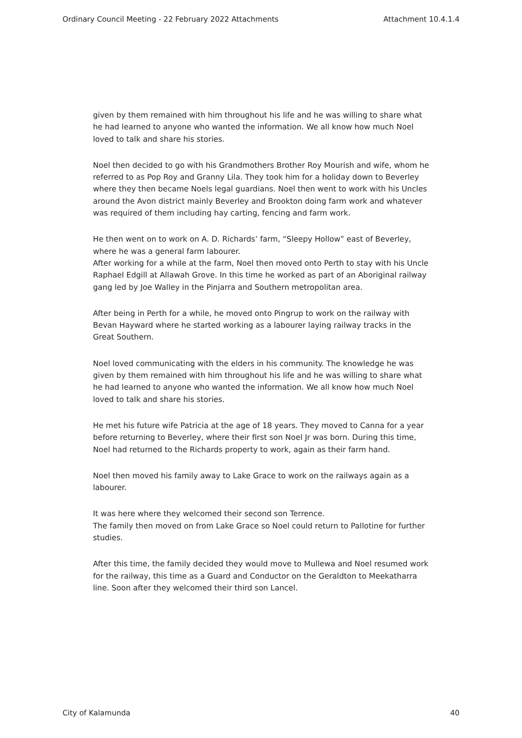Ordinary Council Meeting - 22 February 2022 Attachments Attachment 10.4.1.4
given by them remained with him throughout his life and he was willing to share what he had learned to anyone who wanted the information. We all know how much Noel loved to talk and share his stories.
Noel then decided to go with his Grandmothers Brother Roy Mourish and wife, whom he referred to as Pop Roy and Granny Lila. They took him for a holiday down to Beverley where they then became Noels legal guardians. Noel then went to work with his Uncles around the Avon district mainly Beverley and Brookton doing farm work and whatever was required of them including hay carting, fencing and farm work.
He then went on to work on A. D. Richards’ farm, “Sleepy Hollow” east of Beverley, where he was a general farm labourer.
After working for a while at the farm, Noel then moved onto Perth to stay with his Uncle Raphael Edgill at Allawah Grove. In this time he worked as part of an Aboriginal railway gang led by Joe Walley in the Pinjarra and Southern metropolitan area.
After being in Perth for a while, he moved onto Pingrup to work on the railway with Bevan Hayward where he started working as a labourer laying railway tracks in the Great Southern.
Noel loved communicating with the elders in his community. The knowledge he was given by them remained with him throughout his life and he was willing to share what he had learned to anyone who wanted the information. We all know how much Noel loved to talk and share his stories.
He met his future wife Patricia at the age of 18 years. They moved to Canna for a year before returning to Beverley, where their first son Noel Jr was born. During this time, Noel had returned to the Richards property to work, again as their farm hand.
Noel then moved his family away to Lake Grace to work on the railways again as a labourer.
It was here where they welcomed their second son Terrence.
The family then moved on from Lake Grace so Noel could return to Pallotine for further studies.
After this time, the family decided they would move to Mullewa and Noel resumed work for the railway, this time as a Guard and Conductor on the Geraldton to Meekatharra line. Soon after they welcomed their third son Lancel.
City of Kalamunda 40